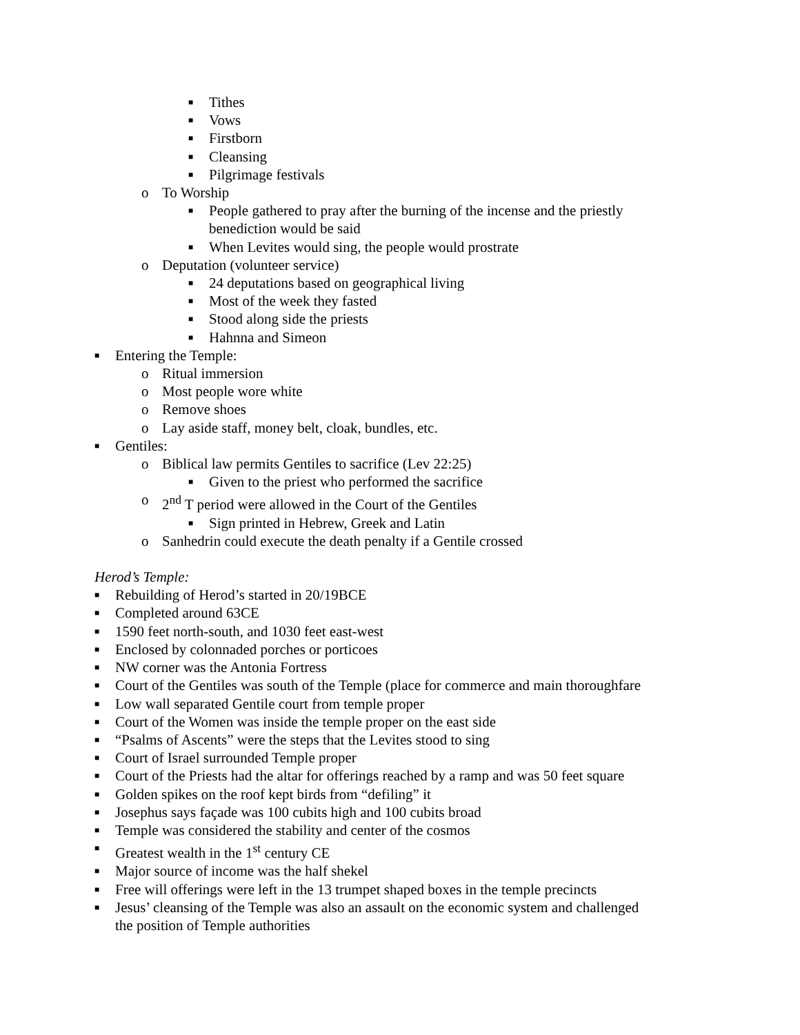■ Tithes
■ Vows
■ Firstborn
■ Cleansing
■ Pilgrimage festivals
o To Worship
■ People gathered to pray after the burning of the incense and the priestly
benediction would be said
■ When Levites would sing, the people would prostrate
o Deputation (volunteer service)
■ 24 deputations based on geographical living
■ Most of the week they fasted
■ Stood along side the priests
■ Hahnna and Simeon
■ Entering the Temple:
o Ritual immersion
o Most people wore white
o Remove shoes
o Lay aside staff, money belt, cloak, bundles, etc.
■ Gentiles:
o Biblical law permits Gentiles to sacrifice (Lev 22:25)
■ Given to the priest who performed the sacrifice
o 2<sup>nd</sup> T period were allowed in the Court of the Gentiles
■ Sign printed in Hebrew, Greek and Latin
o Sanhedrin could execute the death penalty if a Gentile crossed
Herod’s Temple:
■ Rebuilding of Herod’s started in 20/19BCE
■ Completed around 63CE
■ 1590 feet north-south, and 1030 feet east-west
■ Enclosed by colonnaded porches or porticoes
■ NW corner was the Antonia Fortress
■ Court of the Gentiles was south of the Temple (place for commerce and main thoroughfare
■ Low wall separated Gentile court from temple proper
■ Court of the Women was inside the temple proper on the east side
■ “Psalms of Ascents” were the steps that the Levites stood to sing
■ Court of Israel surrounded Temple proper
■ Court of the Priests had the altar for offerings reached by a ramp and was 50 feet square
■ Golden spikes on the roof kept birds from “defiling” it
■ Josephus says façade was 100 cubits high and 100 cubits broad
■ Temple was considered the stability and center of the cosmos
■ Greatest wealth in the 1<sup>st</sup> century CE
■ Major source of income was the half shekel
■ Free will offerings were left in the 13 trumpet shaped boxes in the temple precincts
■ Jesus’ cleansing of the Temple was also an assault on the economic system and challenged
the position of Temple authorities